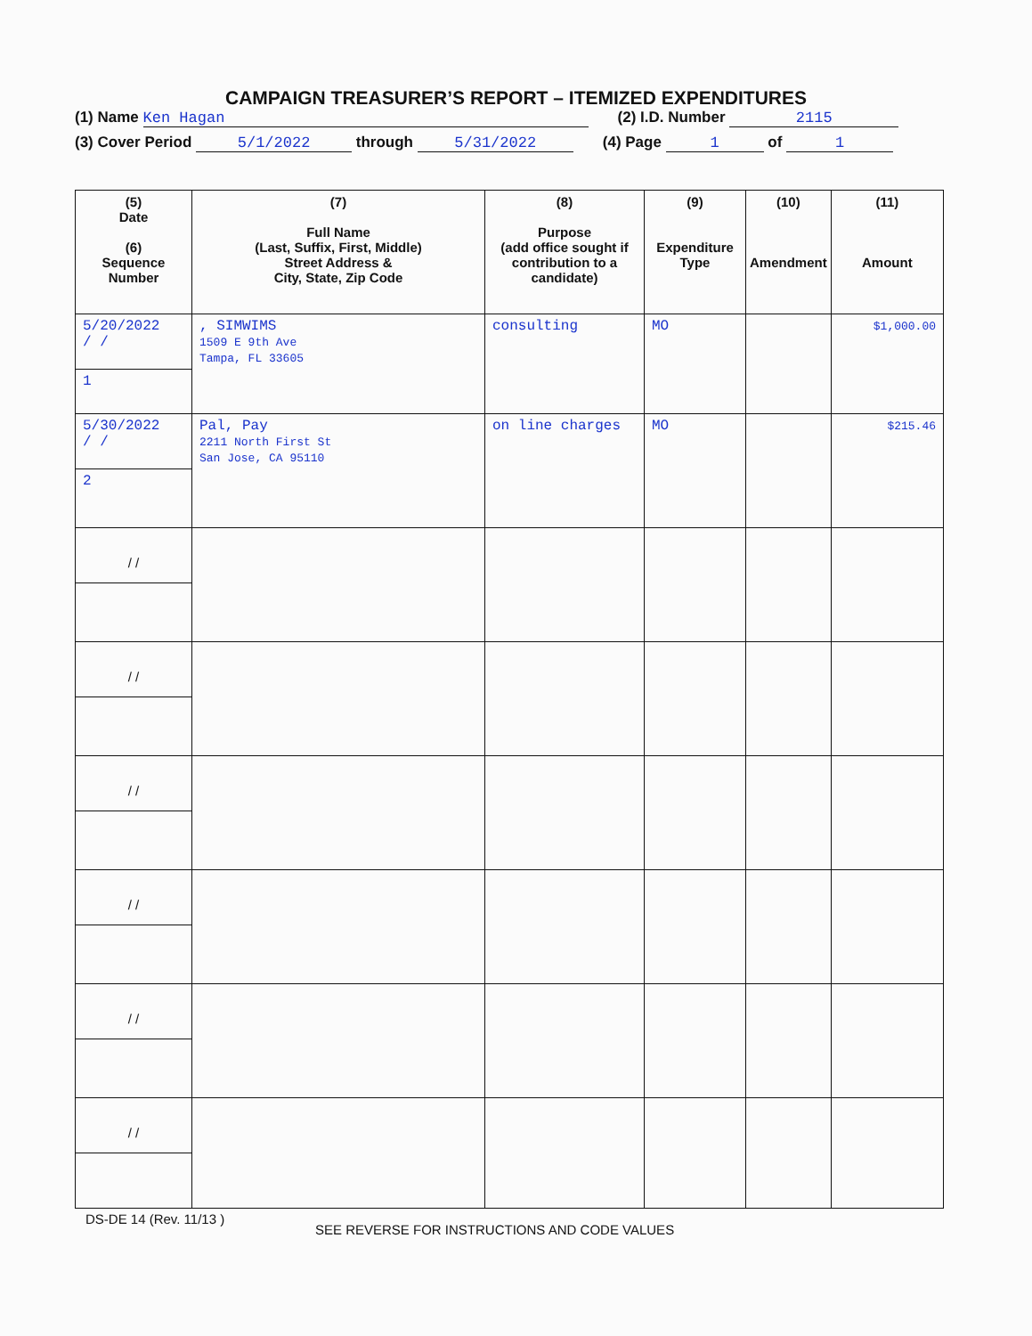CAMPAIGN TREASURER’S REPORT – ITEMIZED EXPENDITURES
(1) Name Ken Hagan (2) I.D. Number 2115
(3) Cover Period 5/1/2022 through 5/31/2022 (4) Page 1 of 1
| (5) Date (6) Sequence Number | (7) Full Name (Last, Suffix, First, Middle) Street Address & City, State, Zip Code | (8) Purpose (add office sought if contribution to a candidate) | (9) Expenditure Type | (10) Amendment | (11) Amount |
| --- | --- | --- | --- | --- | --- |
| 5/20/2022 / / 1 | , SIMWIMS 1509 E 9th Ave Tampa, FL 33605 | consulting | MO | | $1,000.00 |
| 5/30/2022 / / 2 | Pal, Pay 2211 North First St San Jose, CA 95110 | on line charges | MO | | $215.46 |
| / / | | | | | |
| / / | | | | | |
| / / | | | | | |
| / / | | | | | |
| / / | | | | | |
| / / | | | | | |
DS-DE 14 (Rev. 11/13 )
SEE REVERSE FOR INSTRUCTIONS AND CODE VALUES